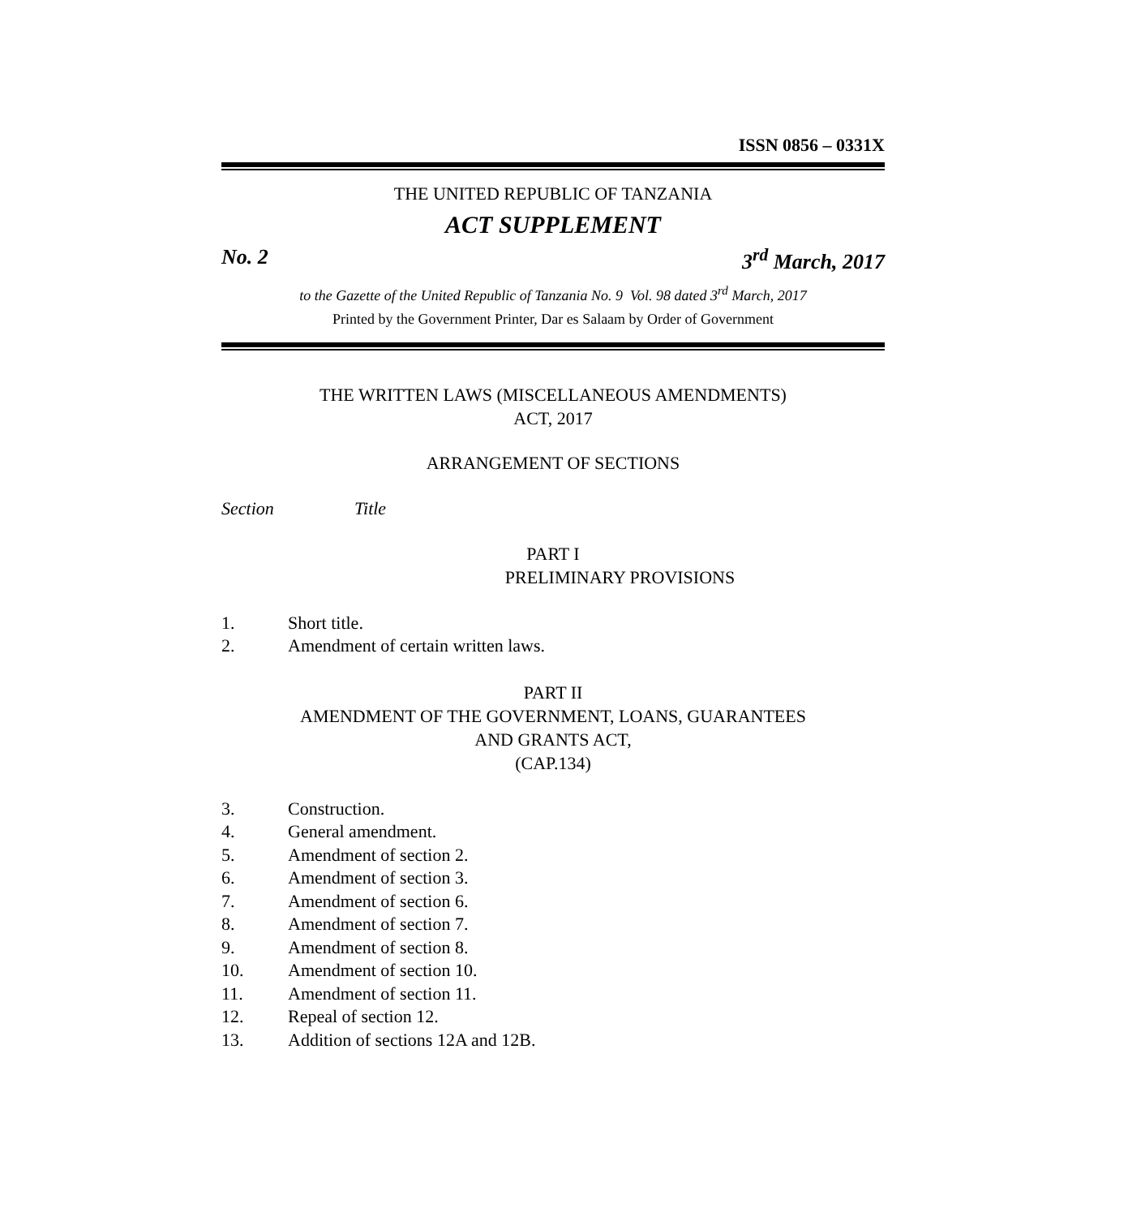ISSN 0856 – 0331X
THE UNITED REPUBLIC OF TANZANIA
ACT SUPPLEMENT
No. 2 3<sup>rd</sup> March, 2017
to the Gazette of the United Republic of Tanzania No. 9 Vol. 98 dated 3<sup>rd</sup> March, 2017
Printed by the Government Printer, Dar es Salaam by Order of Government
THE WRITTEN LAWS (MISCELLANEOUS AMENDMENTS)
ACT, 2017
ARRANGEMENT OF SECTIONS
Section Title
PART I
PRELIMINARY PROVISIONS
1. Short title.
2. Amendment of certain written laws.
PART II
AMENDMENT OF THE GOVERNMENT, LOANS, GUARANTEES
AND GRANTS ACT,
(CAP.134)
3. Construction.
4. General amendment.
5. Amendment of section 2.
6. Amendment of section 3.
7. Amendment of section 6.
8. Amendment of section 7.
9. Amendment of section 8.
10. Amendment of section 10.
11. Amendment of section 11.
12. Repeal of section 12.
13. Addition of sections 12A and 12B.